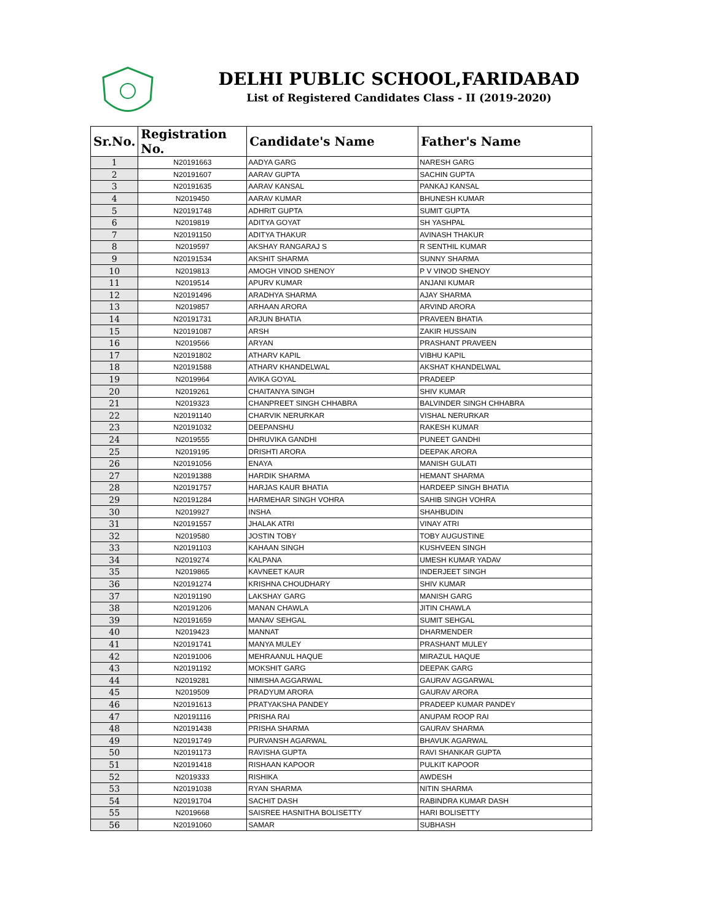DELHI PUBLIC SCHOOL,FARIDABAD
List of Registered Candidates Class - II (2019-2020)
| Sr.No. | Registration No. | Candidate's Name | Father's Name |
| --- | --- | --- | --- |
| 1 | N20191663 | AADYA GARG | NARESH GARG |
| 2 | N20191607 | AARAV GUPTA | SACHIN GUPTA |
| 3 | N20191635 | AARAV KANSAL | PANKAJ KANSAL |
| 4 | N2019450 | AARAV KUMAR | BHUNESH KUMAR |
| 5 | N20191748 | ADHRIT GUPTA | SUMIT GUPTA |
| 6 | N2019819 | ADITYA GOYAT | SH YASHPAL |
| 7 | N20191150 | ADITYA THAKUR | AVINASH THAKUR |
| 8 | N2019597 | AKSHAY RANGARAJ S | R SENTHIL KUMAR |
| 9 | N20191534 | AKSHIT SHARMA | SUNNY SHARMA |
| 10 | N2019813 | AMOGH VINOD SHENOY | P V VINOD SHENOY |
| 11 | N2019514 | APURV KUMAR | ANJANI KUMAR |
| 12 | N20191496 | ARADHYA SHARMA | AJAY SHARMA |
| 13 | N2019857 | ARHAAN ARORA | ARVIND ARORA |
| 14 | N20191731 | ARJUN BHATIA | PRAVEEN BHATIA |
| 15 | N20191087 | ARSH | ZAKIR HUSSAIN |
| 16 | N2019566 | ARYAN | PRASHANT PRAVEEN |
| 17 | N20191802 | ATHARV KAPIL | VIBHU KAPIL |
| 18 | N20191588 | ATHARV KHANDELWAL | AKSHAT KHANDELWAL |
| 19 | N2019964 | AVIKA GOYAL | PRADEEP |
| 20 | N2019261 | CHAITANYA SINGH | SHIV KUMAR |
| 21 | N2019323 | CHANPREET SINGH CHHABRA | BALVINDER SINGH CHHABRA |
| 22 | N20191140 | CHARVIK NERURKAR | VISHAL NERURKAR |
| 23 | N20191032 | DEEPANSHU | RAKESH KUMAR |
| 24 | N2019555 | DHRUVIKA GANDHI | PUNEET GANDHI |
| 25 | N2019195 | DRISHTI ARORA | DEEPAK ARORA |
| 26 | N20191056 | ENAYA | MANISH GULATI |
| 27 | N20191388 | HARDIK SHARMA | HEMANT SHARMA |
| 28 | N20191757 | HARJAS KAUR BHATIA | HARDEEP SINGH BHATIA |
| 29 | N20191284 | HARMEHAR SINGH VOHRA | SAHIB SINGH VOHRA |
| 30 | N2019927 | INSHA | SHAHBUDIN |
| 31 | N20191557 | JHALAK ATRI | VINAY ATRI |
| 32 | N2019580 | JOSTIN TOBY | TOBY AUGUSTINE |
| 33 | N20191103 | KAHAAN SINGH | KUSHVEEN SINGH |
| 34 | N2019274 | KALPANA | UMESH KUMAR YADAV |
| 35 | N2019865 | KAVNEET KAUR | INDERJEET SINGH |
| 36 | N20191274 | KRISHNA CHOUDHARY | SHIV KUMAR |
| 37 | N20191190 | LAKSHAY GARG | MANISH GARG |
| 38 | N20191206 | MANAN CHAWLA | JITIN CHAWLA |
| 39 | N20191659 | MANAV SEHGAL | SUMIT SEHGAL |
| 40 | N2019423 | MANNAT | DHARMENDER |
| 41 | N20191741 | MANYA MULEY | PRASHANT MULEY |
| 42 | N20191006 | MEHRAANUL HAQUE | MIRAZUL HAQUE |
| 43 | N20191192 | MOKSHIT GARG | DEEPAK GARG |
| 44 | N2019281 | NIMISHA AGGARWAL | GAURAV AGGARWAL |
| 45 | N2019509 | PRADYUM ARORA | GAURAV ARORA |
| 46 | N20191613 | PRATYAKSHA PANDEY | PRADEEP KUMAR PANDEY |
| 47 | N20191116 | PRISHA RAI | ANUPAM ROOP RAI |
| 48 | N20191438 | PRISHA SHARMA | GAURAV SHARMA |
| 49 | N20191749 | PURVANSH AGARWAL | BHAVUK AGARWAL |
| 50 | N20191173 | RAVISHA GUPTA | RAVI SHANKAR GUPTA |
| 51 | N20191418 | RISHAAN KAPOOR | PULKIT KAPOOR |
| 52 | N2019333 | RISHIKA | AWDESH |
| 53 | N20191038 | RYAN SHARMA | NITIN SHARMA |
| 54 | N20191704 | SACHIT DASH | RABINDRA KUMAR DASH |
| 55 | N2019668 | SAISREE HASNITHA BOLISETTY | HARI BOLISETTY |
| 56 | N20191060 | SAMAR | SUBHASH |